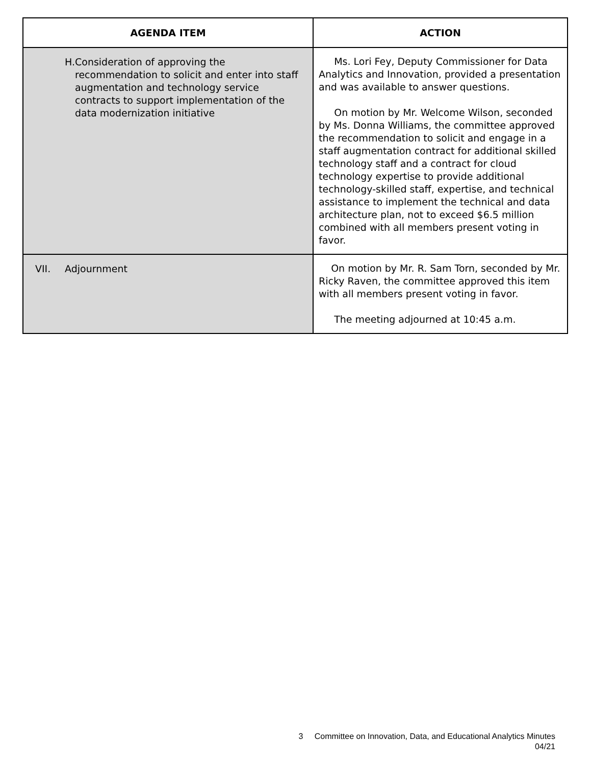| AGENDA ITEM | ACTION |
| --- | --- |
| H. Consideration of approving the recommendation to solicit and enter into staff augmentation and technology service contracts to support implementation of the data modernization initiative | Ms. Lori Fey, Deputy Commissioner for Data Analytics and Innovation, provided a presentation and was available to answer questions. On motion by Mr. Welcome Wilson, seconded by Ms. Donna Williams, the committee approved the recommendation to solicit and engage in a staff augmentation contract for additional skilled technology staff and a contract for cloud technology expertise to provide additional technology-skilled staff, expertise, and technical assistance to implement the technical and data architecture plan, not to exceed $6.5 million combined with all members present voting in favor. |
| VII. Adjournment | On motion by Mr. R. Sam Torn, seconded by Mr. Ricky Raven, the committee approved this item with all members present voting in favor. The meeting adjourned at 10:45 a.m. |
3 Committee on Innovation, Data, and Educational Analytics Minutes
04/21